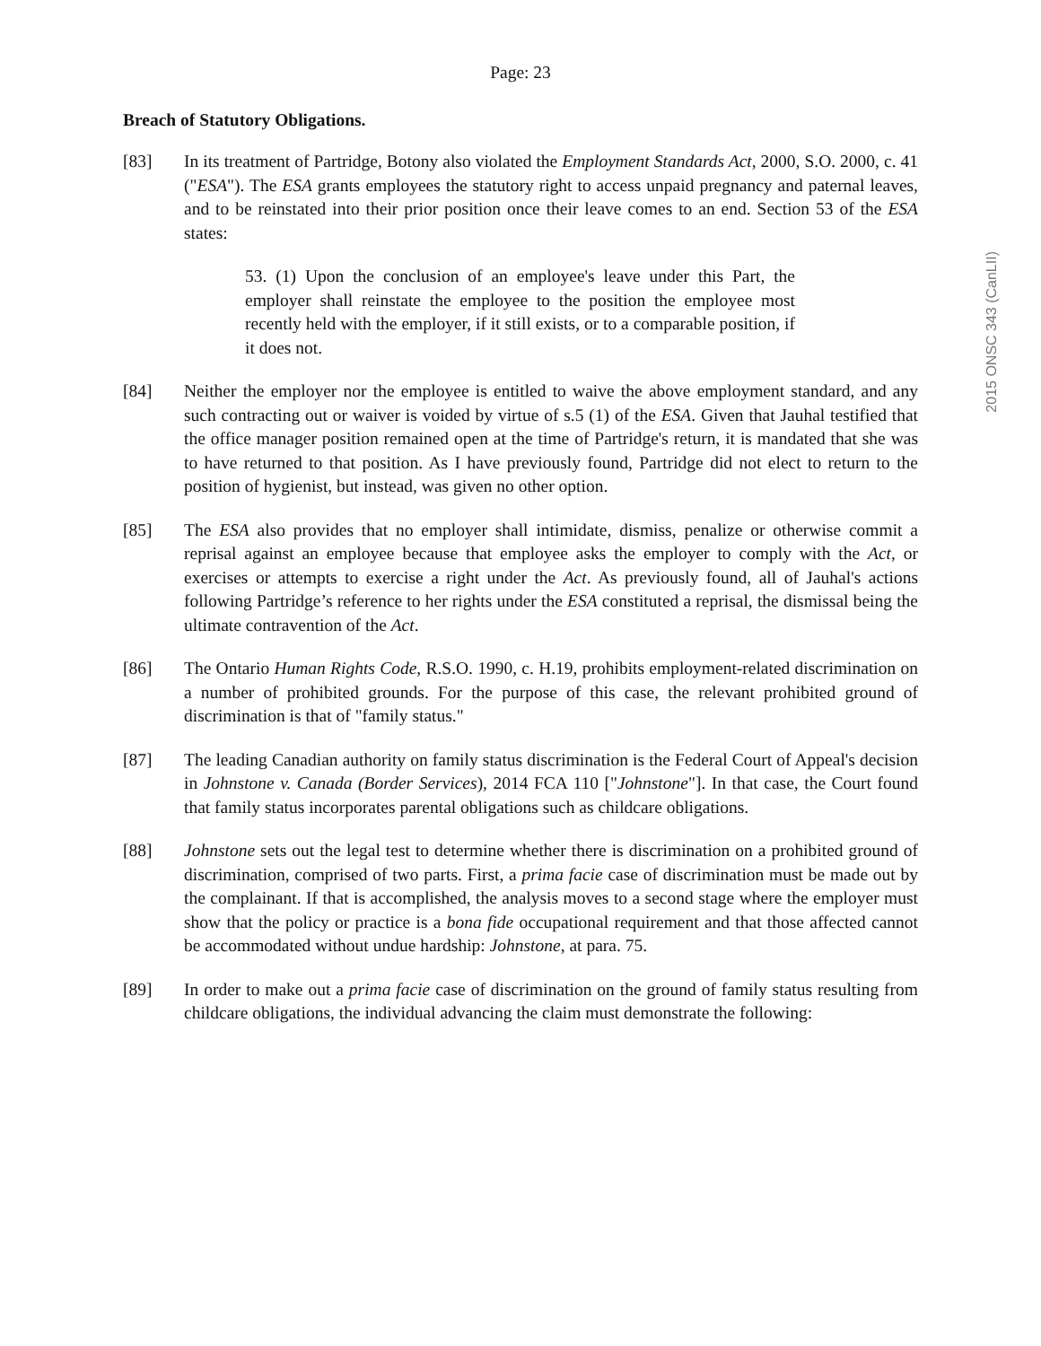Page: 23
2015 ONSC 343 (CanLII)
Breach of Statutory Obligations.
[83] In its treatment of Partridge, Botony also violated the Employment Standards Act, 2000, S.O. 2000, c. 41 ("ESA"). The ESA grants employees the statutory right to access unpaid pregnancy and paternal leaves, and to be reinstated into their prior position once their leave comes to an end. Section 53 of the ESA states:
53. (1) Upon the conclusion of an employee's leave under this Part, the employer shall reinstate the employee to the position the employee most recently held with the employer, if it still exists, or to a comparable position, if it does not.
[84] Neither the employer nor the employee is entitled to waive the above employment standard, and any such contracting out or waiver is voided by virtue of s.5 (1) of the ESA. Given that Jauhal testified that the office manager position remained open at the time of Partridge's return, it is mandated that she was to have returned to that position. As I have previously found, Partridge did not elect to return to the position of hygienist, but instead, was given no other option.
[85] The ESA also provides that no employer shall intimidate, dismiss, penalize or otherwise commit a reprisal against an employee because that employee asks the employer to comply with the Act, or exercises or attempts to exercise a right under the Act. As previously found, all of Jauhal's actions following Partridge’s reference to her rights under the ESA constituted a reprisal, the dismissal being the ultimate contravention of the Act.
[86] The Ontario Human Rights Code, R.S.O. 1990, c. H.19, prohibits employment-related discrimination on a number of prohibited grounds. For the purpose of this case, the relevant prohibited ground of discrimination is that of "family status."
[87] The leading Canadian authority on family status discrimination is the Federal Court of Appeal's decision in Johnstone v. Canada (Border Services), 2014 FCA 110 ["Johnstone"]. In that case, the Court found that family status incorporates parental obligations such as childcare obligations.
[88] Johnstone sets out the legal test to determine whether there is discrimination on a prohibited ground of discrimination, comprised of two parts. First, a prima facie case of discrimination must be made out by the complainant. If that is accomplished, the analysis moves to a second stage where the employer must show that the policy or practice is a bona fide occupational requirement and that those affected cannot be accommodated without undue hardship: Johnstone, at para. 75.
[89] In order to make out a prima facie case of discrimination on the ground of family status resulting from childcare obligations, the individual advancing the claim must demonstrate the following: